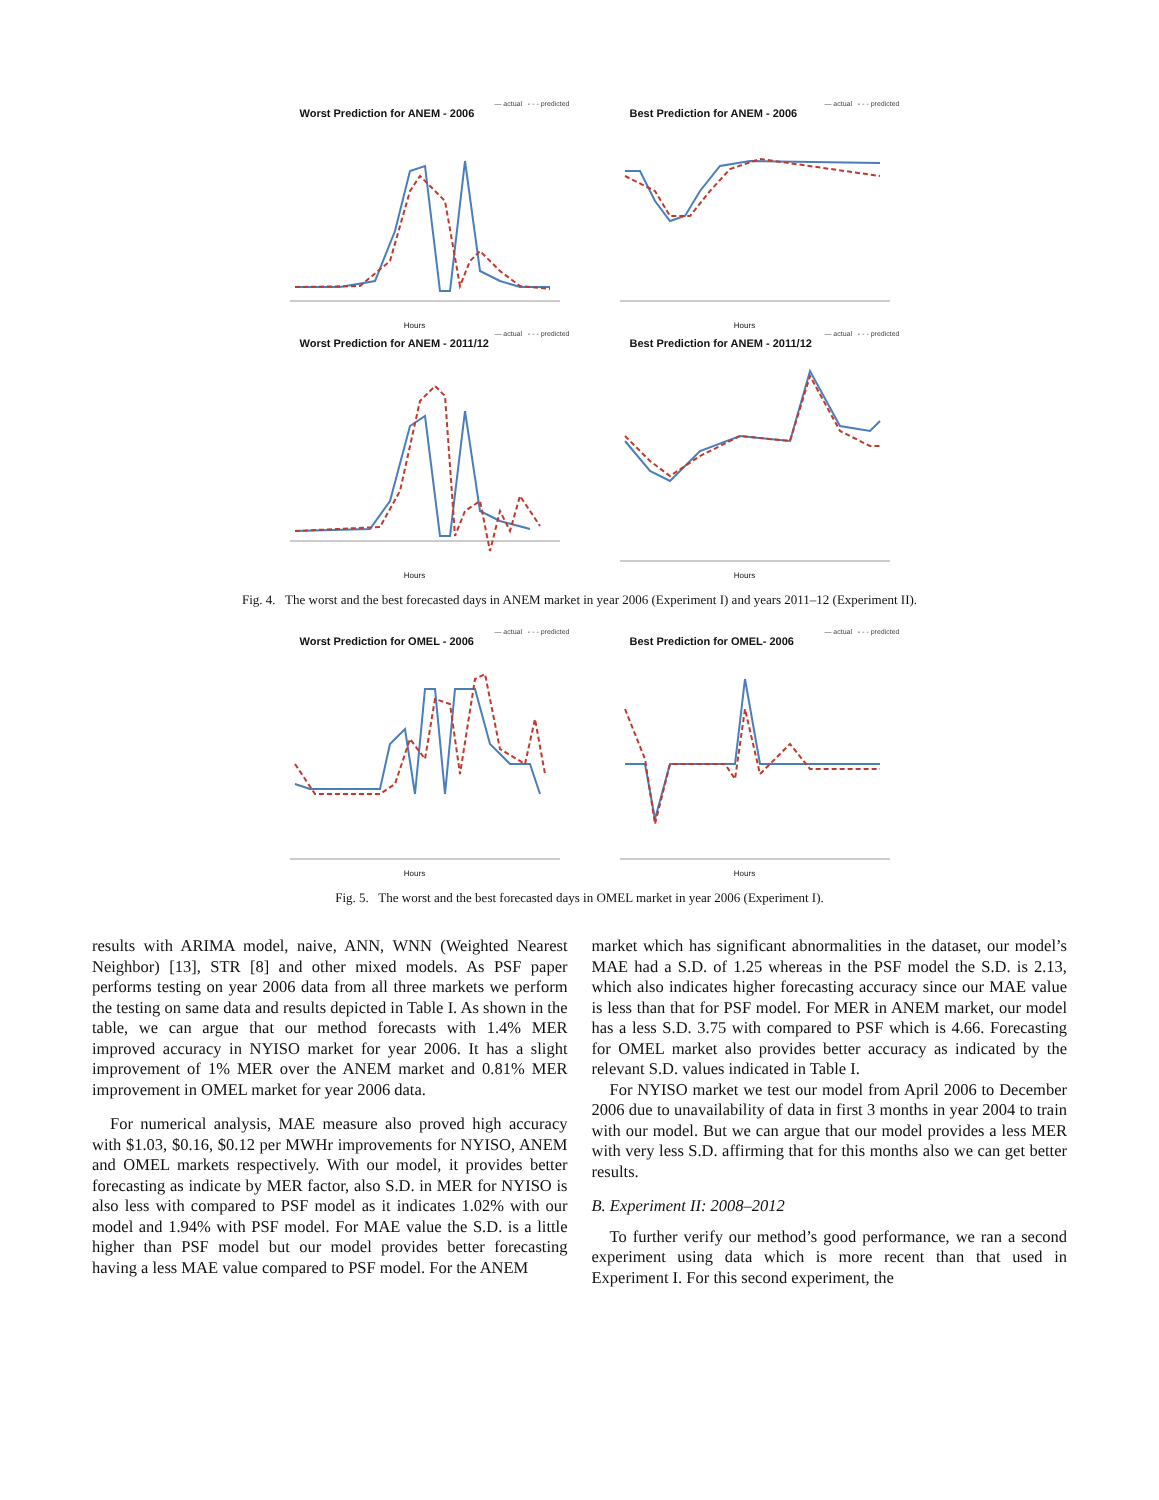— actual - - - predicted
Worst Prediction for ANEM - 2006
Hours
— actual - - - predicted
Best Prediction for ANEM - 2006
Hours
— actual - - - predicted
Worst Prediction for ANEM - 2011/12
Hours
— actual - - - predicted
Best Prediction for ANEM - 2011/12
Hours
Fig. 4. The worst and the best forecasted days in ANEM market in year 2006 (Experiment I) and years 2011–12 (Experiment II).
— actual - - - predicted
Worst Prediction for OMEL - 2006
Hours
— actual - - - predicted
Best Prediction for OMEL- 2006
Hours
Fig. 5. The worst and the best forecasted days in OMEL market in year 2006 (Experiment I).
results with ARIMA model, naive, ANN, WNN (Weighted Nearest Neighbor) [13], STR [8] and other mixed models. As PSF paper performs testing on year 2006 data from all three markets we perform the testing on same data and results depicted in Table I. As shown in the table, we can argue that our method forecasts with 1.4% MER improved accuracy in NYISO market for year 2006. It has a slight improvement of 1% MER over the ANEM market and 0.81% MER improvement in OMEL market for year 2006 data.
For numerical analysis, MAE measure also proved high accuracy with $1.03, $0.16, $0.12 per MWHr improvements for NYISO, ANEM and OMEL markets respectively. With our model, it provides better forecasting as indicate by MER factor, also S.D. in MER for NYISO is also less with compared to PSF model as it indicates 1.02% with our model and 1.94% with PSF model. For MAE value the S.D. is a little higher than PSF model but our model provides better forecasting having a less MAE value compared to PSF model. For the ANEM
market which has significant abnormalities in the dataset, our model’s MAE had a S.D. of 1.25 whereas in the PSF model the S.D. is 2.13, which also indicates higher forecasting accuracy since our MAE value is less than that for PSF model. For MER in ANEM market, our model has a less S.D. 3.75 with compared to PSF which is 4.66. Forecasting for OMEL market also provides better accuracy as indicated by the relevant S.D. values indicated in Table I.
For NYISO market we test our model from April 2006 to December 2006 due to unavailability of data in first 3 months in year 2004 to train with our model. But we can argue that our model provides a less MER with very less S.D. affirming that for this months also we can get better results.
B. Experiment II: 2008–2012
To further verify our method’s good performance, we ran a second experiment using data which is more recent than that used in Experiment I. For this second experiment, the